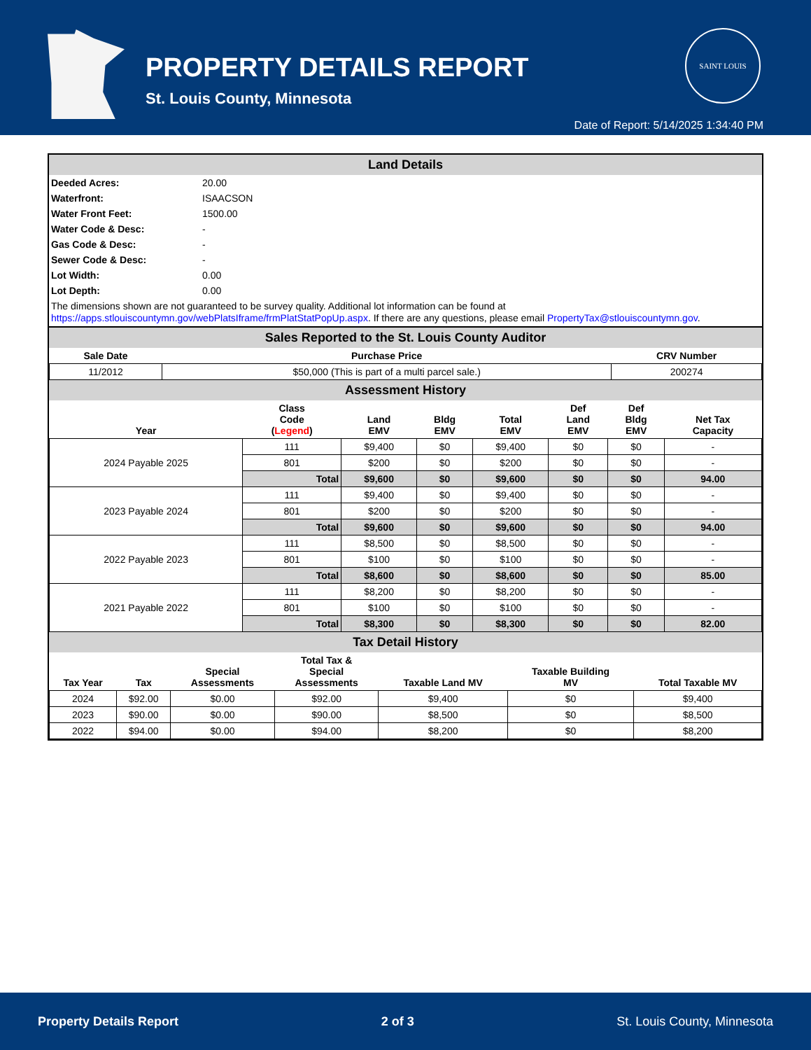PROPERTY DETAILS REPORT
St. Louis County, Minnesota
SAINT LOUIS
Date of Report: 5/14/2025 1:34:40 PM
Land Details
| Deeded Acres: | 20.00 |
| Waterfront: | ISAACSON |
| Water Front Feet: | 1500.00 |
| Water Code & Desc: | - |
| Gas Code & Desc: | - |
| Sewer Code & Desc: | - |
| Lot Width: | 0.00 |
| Lot Depth: | 0.00 |
| The dimensions shown are not guaranteed to be survey quality. Additional lot information can be found at https://apps.stlouiscountymn.gov/webPlatsIframe/frmPlatStatPopUp.aspx . If there are any questions, please email PropertyTax@stlouiscountymn.gov . | |
Sales Reported to the St. Louis County Auditor
| Sale Date | Purchase Price | CRV Number |
| --- | --- | --- |
| 11/2012 | $50,000 (This is part of a multi parcel sale.) | 200274 |
Assessment History
| Year | Class Code ( Legend ) | Land EMV | Bldg EMV | Total EMV | Def Land EMV | Def Bldg EMV | Net Tax Capacity |
| --- | --- | --- | --- | --- | --- | --- | --- |
| 2024 Payable 2025 | 111 | $9,400 | $0 | $9,400 | $0 | $0 | - |
| | 801 | $200 | $0 | $200 | $0 | $0 | - |
| | Total | $9,600 | $0 | $9,600 | $0 | $0 | 94.00 |
| 2023 Payable 2024 | 111 | $9,400 | $0 | $9,400 | $0 | $0 | - |
| | 801 | $200 | $0 | $200 | $0 | $0 | - |
| | Total | $9,600 | $0 | $9,600 | $0 | $0 | 94.00 |
| 2022 Payable 2023 | 111 | $8,500 | $0 | $8,500 | $0 | $0 | - |
| | 801 | $100 | $0 | $100 | $0 | $0 | - |
| | Total | $8,600 | $0 | $8,600 | $0 | $0 | 85.00 |
| 2021 Payable 2022 | 111 | $8,200 | $0 | $8,200 | $0 | $0 | - |
| | 801 | $100 | $0 | $100 | $0 | $0 | - |
| | Total | $8,300 | $0 | $8,300 | $0 | $0 | 82.00 |
Tax Detail History
| Tax Year | Tax | Special Assessments | Total Tax & Special Assessments | Taxable Land MV | Taxable Building MV | Total Taxable MV |
| --- | --- | --- | --- | --- | --- | --- |
| 2024 | $92.00 | $0.00 | $92.00 | $9,400 | $0 | $9,400 |
| 2023 | $90.00 | $0.00 | $90.00 | $8,500 | $0 | $8,500 |
| 2022 | $94.00 | $0.00 | $94.00 | $8,200 | $0 | $8,200 |
Property Details Report 2 of 3 St. Louis County, Minnesota